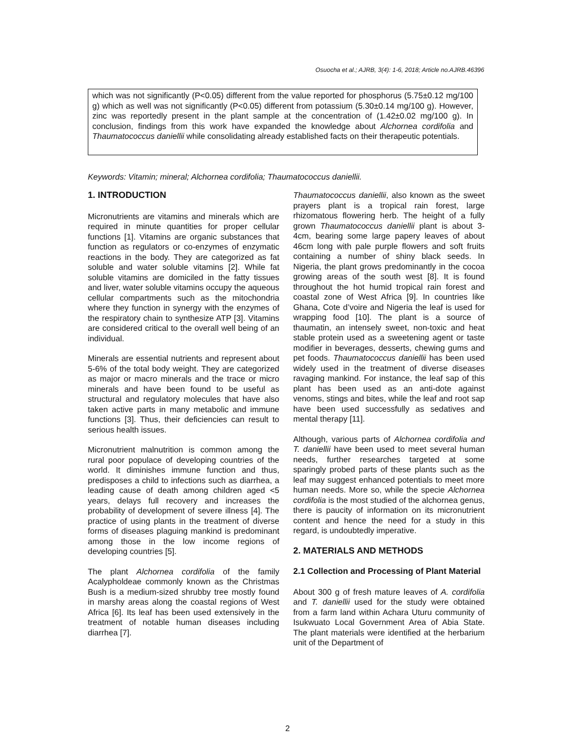Osuocha et al.; AJRB, 3(4): 1-6, 2018; Article no.AJRB.46396
which was not significantly (P<0.05) different from the value reported for phosphorus (5.75±0.12 mg/100 g) which as well was not significantly (P<0.05) different from potassium (5.30±0.14 mg/100 g). However, zinc was reportedly present in the plant sample at the concentration of (1.42±0.02 mg/100 g). In conclusion, findings from this work have expanded the knowledge about Alchornea cordifolia and Thaumatococcus daniellii while consolidating already established facts on their therapeutic potentials.
Keywords: Vitamin; mineral; Alchornea cordifolia; Thaumatococcus daniellii.
1. INTRODUCTION
Micronutrients are vitamins and minerals which are required in minute quantities for proper cellular functions [1]. Vitamins are organic substances that function as regulators or co-enzymes of enzymatic reactions in the body. They are categorized as fat soluble and water soluble vitamins [2]. While fat soluble vitamins are domiciled in the fatty tissues and liver, water soluble vitamins occupy the aqueous cellular compartments such as the mitochondria where they function in synergy with the enzymes of the respiratory chain to synthesize ATP [3]. Vitamins are considered critical to the overall well being of an individual.
Minerals are essential nutrients and represent about 5-6% of the total body weight. They are categorized as major or macro minerals and the trace or micro minerals and have been found to be useful as structural and regulatory molecules that have also taken active parts in many metabolic and immune functions [3]. Thus, their deficiencies can result to serious health issues.
Micronutrient malnutrition is common among the rural poor populace of developing countries of the world. It diminishes immune function and thus, predisposes a child to infections such as diarrhea, a leading cause of death among children aged <5 years, delays full recovery and increases the probability of development of severe illness [4]. The practice of using plants in the treatment of diverse forms of diseases plaguing mankind is predominant among those in the low income regions of developing countries [5].
The plant Alchornea cordifolia of the family Acalypholdeae commonly known as the Christmas Bush is a medium-sized shrubby tree mostly found in marshy areas along the coastal regions of West Africa [6]. Its leaf has been used extensively in the treatment of notable human diseases including diarrhea [7].
Thaumatococcus daniellii, also known as the sweet prayers plant is a tropical rain forest, large rhizomatous flowering herb. The height of a fully grown Thaumatococcus daniellii plant is about 3-4cm, bearing some large papery leaves of about 46cm long with pale purple flowers and soft fruits containing a number of shiny black seeds. In Nigeria, the plant grows predominantly in the cocoa growing areas of the south west [8]. It is found throughout the hot humid tropical rain forest and coastal zone of West Africa [9]. In countries like Ghana, Cote d’voire and Nigeria the leaf is used for wrapping food [10]. The plant is a source of thaumatin, an intensely sweet, non-toxic and heat stable protein used as a sweetening agent or taste modifier in beverages, desserts, chewing gums and pet foods. Thaumatococcus daniellii has been used widely used in the treatment of diverse diseases ravaging mankind. For instance, the leaf sap of this plant has been used as an anti-dote against venoms, stings and bites, while the leaf and root sap have been used successfully as sedatives and mental therapy [11].
Although, various parts of Alchornea cordifolia and T. daniellii have been used to meet several human needs, further researches targeted at some sparingly probed parts of these plants such as the leaf may suggest enhanced potentials to meet more human needs. More so, while the specie Alchornea cordifolia is the most studied of the alchornea genus, there is paucity of information on its micronutrient content and hence the need for a study in this regard, is undoubtedly imperative.
2. MATERIALS AND METHODS
2.1 Collection and Processing of Plant Material
About 300 g of fresh mature leaves of A. cordifolia and T. daniellii used for the study were obtained from a farm land within Achara Uturu community of Isukwuato Local Government Area of Abia State. The plant materials were identified at the herbarium unit of the Department of
2